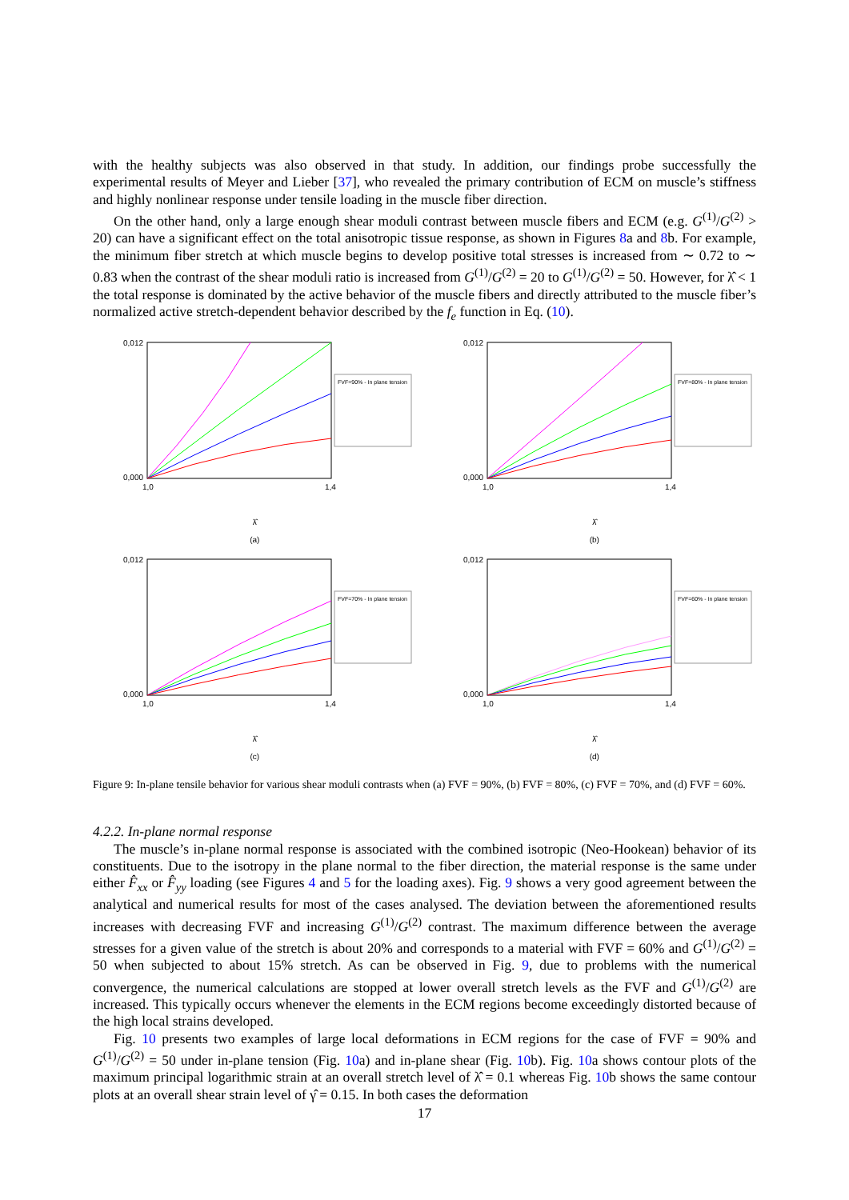with the healthy subjects was also observed in that study. In addition, our findings probe successfully the experimental results of Meyer and Lieber [37], who revealed the primary contribution of ECM on muscle’s stiffness and highly nonlinear response under tensile loading in the muscle fiber direction.
On the other hand, only a large enough shear moduli contrast between muscle fibers and ECM (e.g. G<sup>(1)</sup>/G<sup>(2)</sup> > 20) can have a significant effect on the total anisotropic tissue response, as shown in Figures 8a and 8b. For example, the minimum fiber stretch at which muscle begins to develop positive total stresses is increased from ∼ 0.72 to ∼ 0.83 when the contrast of the shear moduli ratio is increased from G<sup>(1)</sup>/G<sup>(2)</sup> = 20 to G<sup>(1)</sup>/G<sup>(2)</sup> = 50. However, for λ̂ < 1 the total response is dominated by the active behavior of the muscle fibers and directly attributed to the muscle fiber’s normalized active stretch-dependent behavior described by the f<sub>e</sub> function in Eq. (10).
0,012
0,000
1,0
1,4
FVF=90% - In plane tension
λ̂
(a)
0,012
0,000
1,0
1,4
FVF=80% - In plane tension
λ̂
(b)
0,012
0,000
1,0
1,4
FVF=70% - In plane tension
λ̂
(c)
0,012
0,000
1,0
1,4
FVF=60% - In plane tension
λ̂
(d)
Figure 9: In-plane tensile behavior for various shear moduli contrasts when (a) FVF = 90%, (b) FVF = 80%, (c) FVF = 70%, and (d) FVF = 60%.
4.2.2. In-plane normal response
The muscle’s in-plane normal response is associated with the combined isotropic (Neo-Hookean) behavior of its constituents. Due to the isotropy in the plane normal to the fiber direction, the material response is the same under either F̂<sub>xx</sub> or F̂<sub>yy</sub> loading (see Figures 4 and 5 for the loading axes). Fig. 9 shows a very good agreement between the analytical and numerical results for most of the cases analysed. The deviation between the aforementioned results increases with decreasing FVF and increasing G<sup>(1)</sup>/G<sup>(2)</sup> contrast. The maximum difference between the average stresses for a given value of the stretch is about 20% and corresponds to a material with FVF = 60% and G<sup>(1)</sup>/G<sup>(2)</sup> = 50 when subjected to about 15% stretch. As can be observed in Fig. 9, due to problems with the numerical convergence, the numerical calculations are stopped at lower overall stretch levels as the FVF and G<sup>(1)</sup>/G<sup>(2)</sup> are increased. This typically occurs whenever the elements in the ECM regions become exceedingly distorted because of the high local strains developed.
Fig. 10 presents two examples of large local deformations in ECM regions for the case of FVF = 90% and G<sup>(1)</sup>/G<sup>(2)</sup> = 50 under in-plane tension (Fig. 10a) and in-plane shear (Fig. 10b). Fig. 10a shows contour plots of the maximum principal logarithmic strain at an overall stretch level of λ̂ = 0.1 whereas Fig. 10b shows the same contour plots at an overall shear strain level of γ̂ = 0.15. In both cases the deformation
17